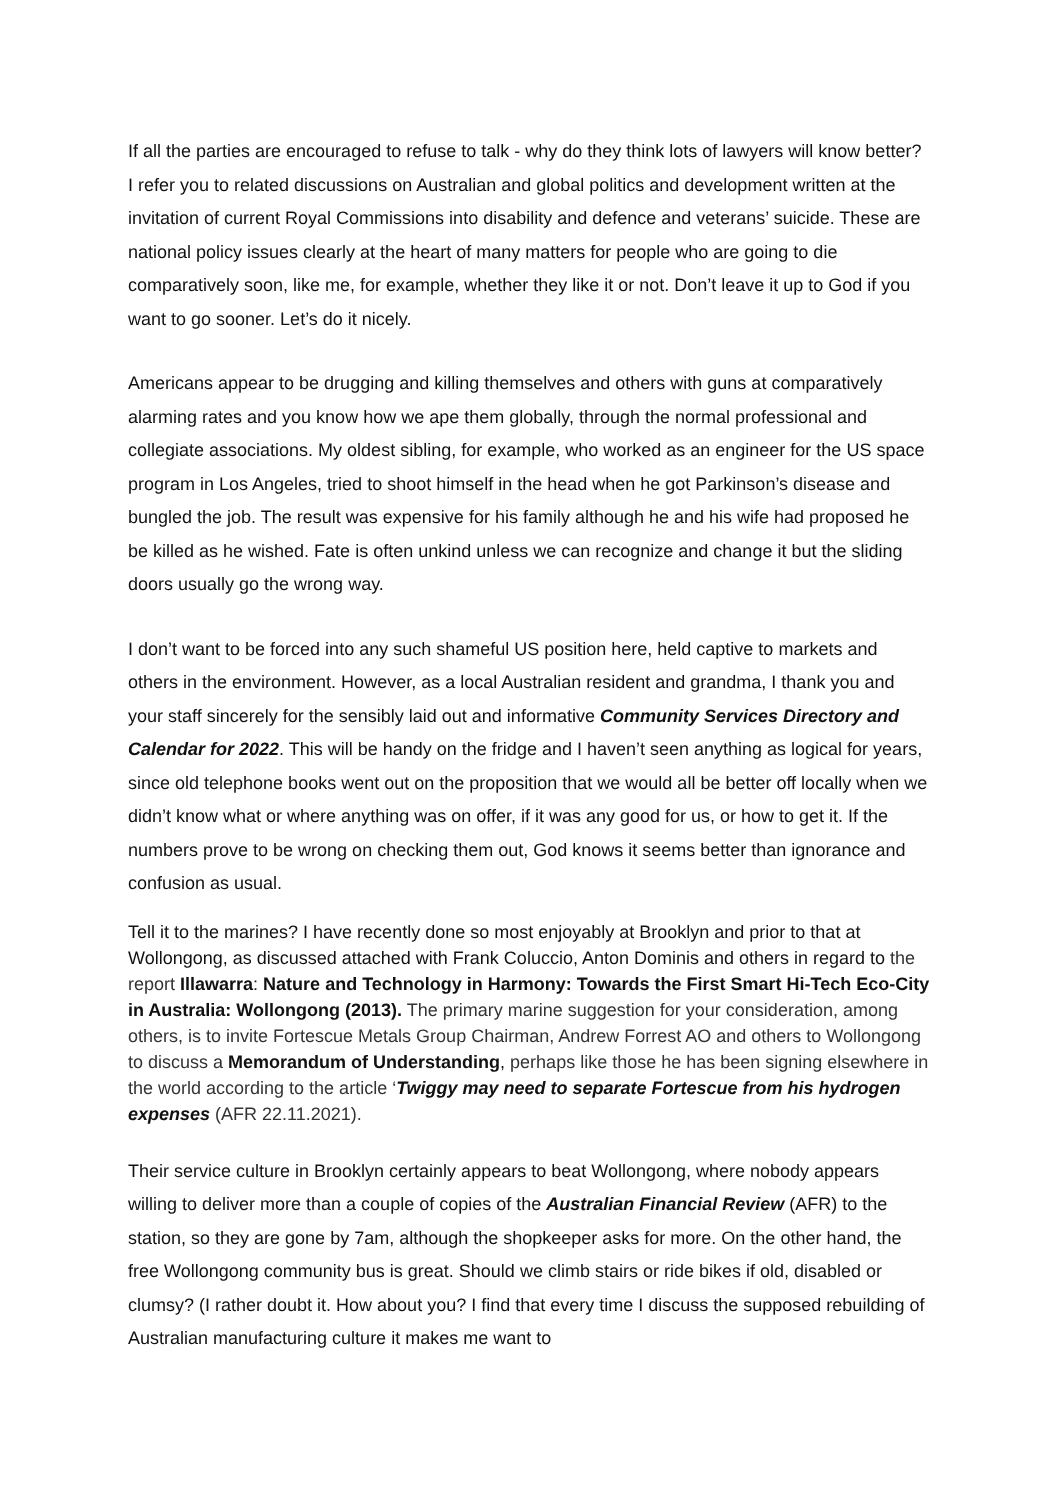If all the parties are encouraged to refuse to talk - why do they think lots of lawyers will know better? I refer you to related discussions on Australian and global politics and development written at the invitation of current Royal Commissions into disability and defence and veterans’ suicide. These are national policy issues clearly at the heart of many matters for people who are going to die comparatively soon, like me, for example, whether they like it or not. Don’t leave it up to God if you want to go sooner. Let’s do it nicely.
Americans appear to be drugging and killing themselves and others with guns at comparatively alarming rates and you know how we ape them globally, through the normal professional and collegiate associations. My oldest sibling, for example, who worked as an engineer for the US space program in Los Angeles, tried to shoot himself in the head when he got Parkinson’s disease and bungled the job. The result was expensive for his family although he and his wife had proposed he be killed as he wished. Fate is often unkind unless we can recognize and change it but the sliding doors usually go the wrong way.
I don’t want to be forced into any such shameful US position here, held captive to markets and others in the environment. However, as a local Australian resident and grandma, I thank you and your staff sincerely for the sensibly laid out and informative Community Services Directory and Calendar for 2022. This will be handy on the fridge and I haven’t seen anything as logical for years, since old telephone books went out on the proposition that we would all be better off locally when we didn’t know what or where anything was on offer, if it was any good for us, or how to get it. If the numbers prove to be wrong on checking them out, God knows it seems better than ignorance and confusion as usual.
Tell it to the marines? I have recently done so most enjoyably at Brooklyn and prior to that at Wollongong, as discussed attached with Frank Coluccio, Anton Dominis and others in regard to the report Illawarra: Nature and Technology in Harmony: Towards the First Smart Hi-Tech Eco-City in Australia: Wollongong (2013). The primary marine suggestion for your consideration, among others, is to invite Fortescue Metals Group Chairman, Andrew Forrest AO and others to Wollongong to discuss a Memorandum of Understanding, perhaps like those he has been signing elsewhere in the world according to the article ‘Twiggy may need to separate Fortescue from his hydrogen expenses (AFR 22.11.2021).
Their service culture in Brooklyn certainly appears to beat Wollongong, where nobody appears willing to deliver more than a couple of copies of the Australian Financial Review (AFR) to the station, so they are gone by 7am, although the shopkeeper asks for more. On the other hand, the free Wollongong community bus is great. Should we climb stairs or ride bikes if old, disabled or clumsy? (I rather doubt it. How about you? I find that every time I discuss the supposed rebuilding of Australian manufacturing culture it makes me want to